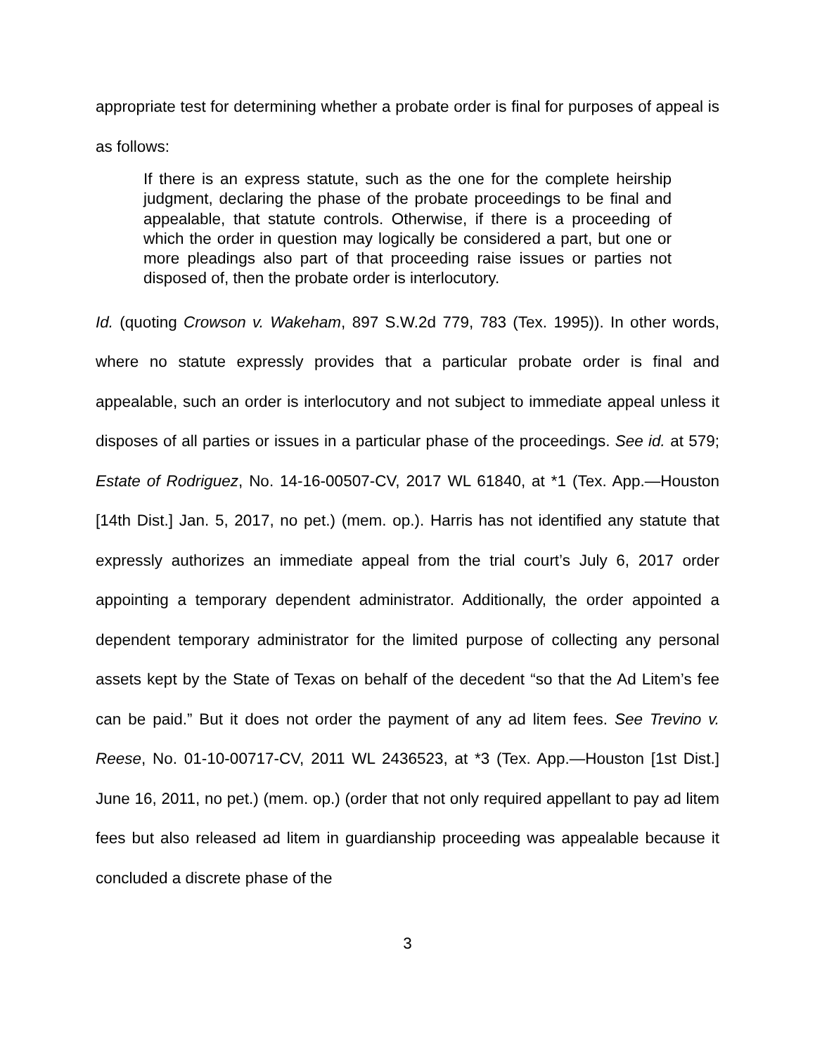appropriate test for determining whether a probate order is final for purposes of appeal is as follows:
If there is an express statute, such as the one for the complete heirship judgment, declaring the phase of the probate proceedings to be final and appealable, that statute controls. Otherwise, if there is a proceeding of which the order in question may logically be considered a part, but one or more pleadings also part of that proceeding raise issues or parties not disposed of, then the probate order is interlocutory.
Id. (quoting Crowson v. Wakeham, 897 S.W.2d 779, 783 (Tex. 1995)). In other words, where no statute expressly provides that a particular probate order is final and appealable, such an order is interlocutory and not subject to immediate appeal unless it disposes of all parties or issues in a particular phase of the proceedings. See id. at 579; Estate of Rodriguez, No. 14-16-00507-CV, 2017 WL 61840, at *1 (Tex. App.—Houston [14th Dist.] Jan. 5, 2017, no pet.) (mem. op.). Harris has not identified any statute that expressly authorizes an immediate appeal from the trial court’s July 6, 2017 order appointing a temporary dependent administrator. Additionally, the order appointed a dependent temporary administrator for the limited purpose of collecting any personal assets kept by the State of Texas on behalf of the decedent “so that the Ad Litem’s fee can be paid.” But it does not order the payment of any ad litem fees. See Trevino v. Reese, No. 01-10-00717-CV, 2011 WL 2436523, at *3 (Tex. App.—Houston [1st Dist.] June 16, 2011, no pet.) (mem. op.) (order that not only required appellant to pay ad litem fees but also released ad litem in guardianship proceeding was appealable because it concluded a discrete phase of the
3